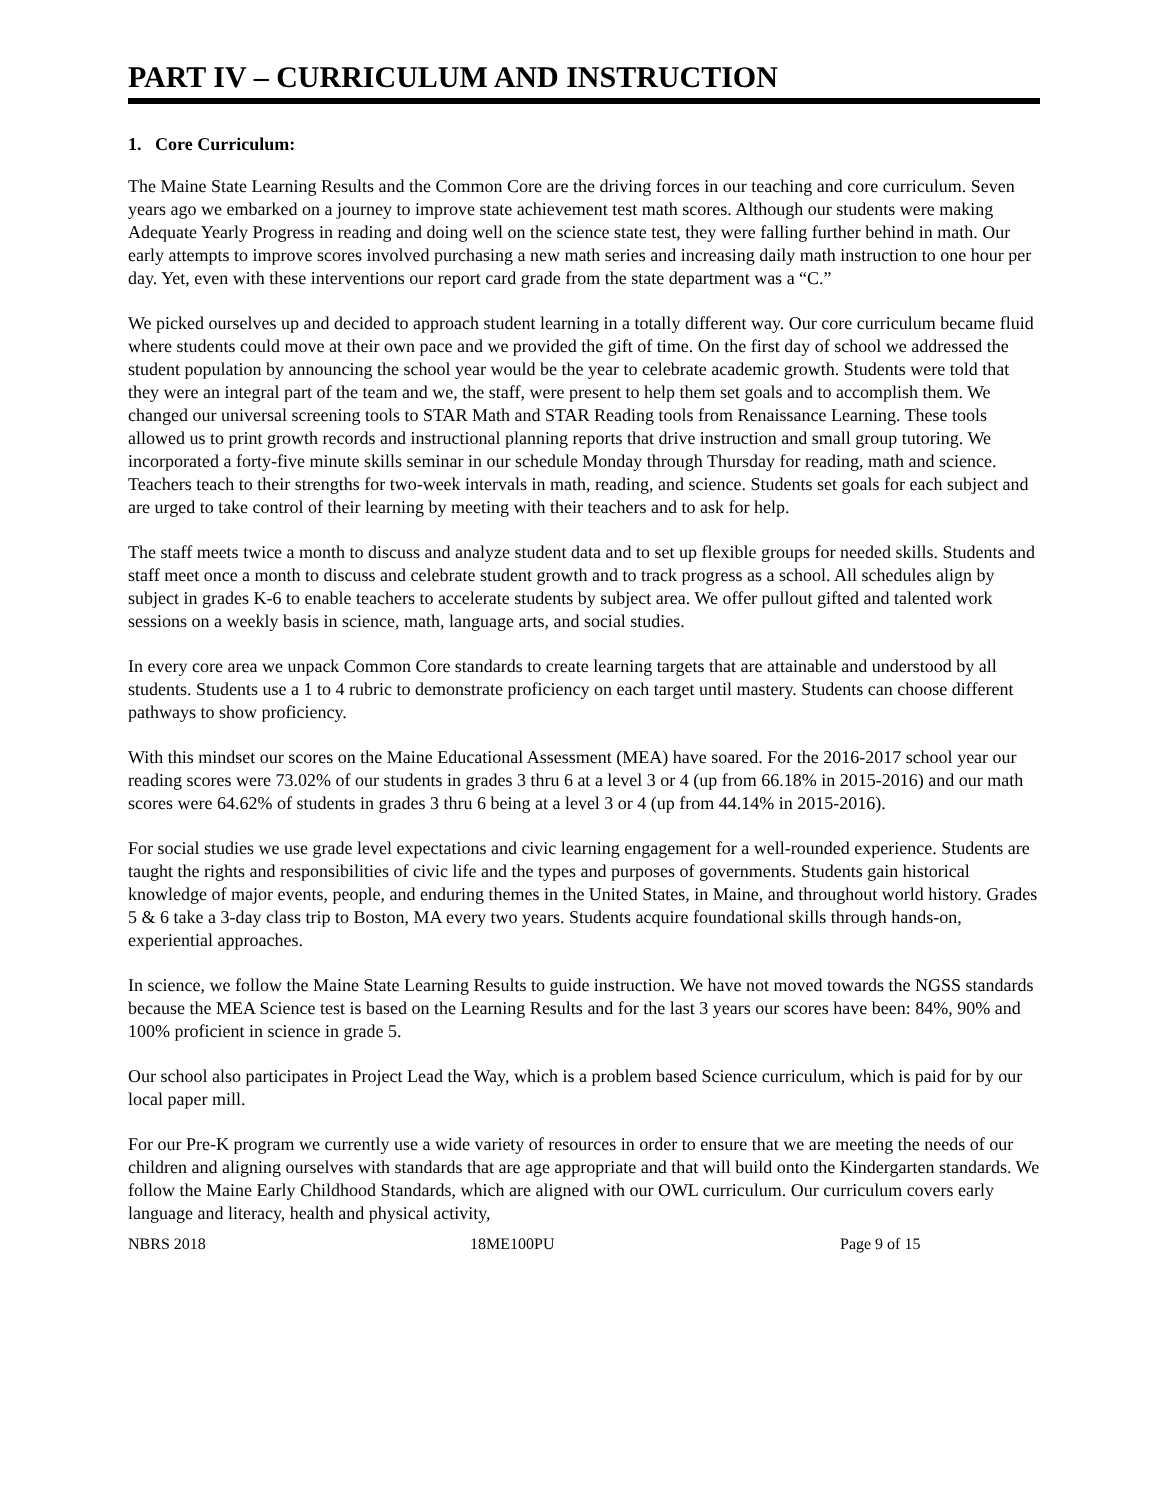PART IV – CURRICULUM AND INSTRUCTION
1. Core Curriculum:
The Maine State Learning Results and the Common Core are the driving forces in our teaching and core curriculum. Seven years ago we embarked on a journey to improve state achievement test math scores. Although our students were making Adequate Yearly Progress in reading and doing well on the science state test, they were falling further behind in math. Our early attempts to improve scores involved purchasing a new math series and increasing daily math instruction to one hour per day. Yet, even with these interventions our report card grade from the state department was a “C.”
We picked ourselves up and decided to approach student learning in a totally different way. Our core curriculum became fluid where students could move at their own pace and we provided the gift of time. On the first day of school we addressed the student population by announcing the school year would be the year to celebrate academic growth. Students were told that they were an integral part of the team and we, the staff, were present to help them set goals and to accomplish them. We changed our universal screening tools to STAR Math and STAR Reading tools from Renaissance Learning. These tools allowed us to print growth records and instructional planning reports that drive instruction and small group tutoring. We incorporated a forty-five minute skills seminar in our schedule Monday through Thursday for reading, math and science. Teachers teach to their strengths for two-week intervals in math, reading, and science. Students set goals for each subject and are urged to take control of their learning by meeting with their teachers and to ask for help.
The staff meets twice a month to discuss and analyze student data and to set up flexible groups for needed skills. Students and staff meet once a month to discuss and celebrate student growth and to track progress as a school. All schedules align by subject in grades K-6 to enable teachers to accelerate students by subject area. We offer pullout gifted and talented work sessions on a weekly basis in science, math, language arts, and social studies.
In every core area we unpack Common Core standards to create learning targets that are attainable and understood by all students. Students use a 1 to 4 rubric to demonstrate proficiency on each target until mastery. Students can choose different pathways to show proficiency.
With this mindset our scores on the Maine Educational Assessment (MEA) have soared. For the 2016-2017 school year our reading scores were 73.02% of our students in grades 3 thru 6 at a level 3 or 4 (up from 66.18% in 2015-2016) and our math scores were 64.62% of students in grades 3 thru 6 being at a level 3 or 4 (up from 44.14% in 2015-2016).
For social studies we use grade level expectations and civic learning engagement for a well-rounded experience. Students are taught the rights and responsibilities of civic life and the types and purposes of governments. Students gain historical knowledge of major events, people, and enduring themes in the United States, in Maine, and throughout world history. Grades 5 & 6 take a 3-day class trip to Boston, MA every two years. Students acquire foundational skills through hands-on, experiential approaches.
In science, we follow the Maine State Learning Results to guide instruction. We have not moved towards the NGSS standards because the MEA Science test is based on the Learning Results and for the last 3 years our scores have been: 84%, 90% and 100% proficient in science in grade 5.
Our school also participates in Project Lead the Way, which is a problem based Science curriculum, which is paid for by our local paper mill.
For our Pre-K program we currently use a wide variety of resources in order to ensure that we are meeting the needs of our children and aligning ourselves with standards that are age appropriate and that will build onto the Kindergarten standards. We follow the Maine Early Childhood Standards, which are aligned with our OWL curriculum. Our curriculum covers early language and literacy, health and physical activity,
NBRS 2018 18ME100PU Page 9 of 15